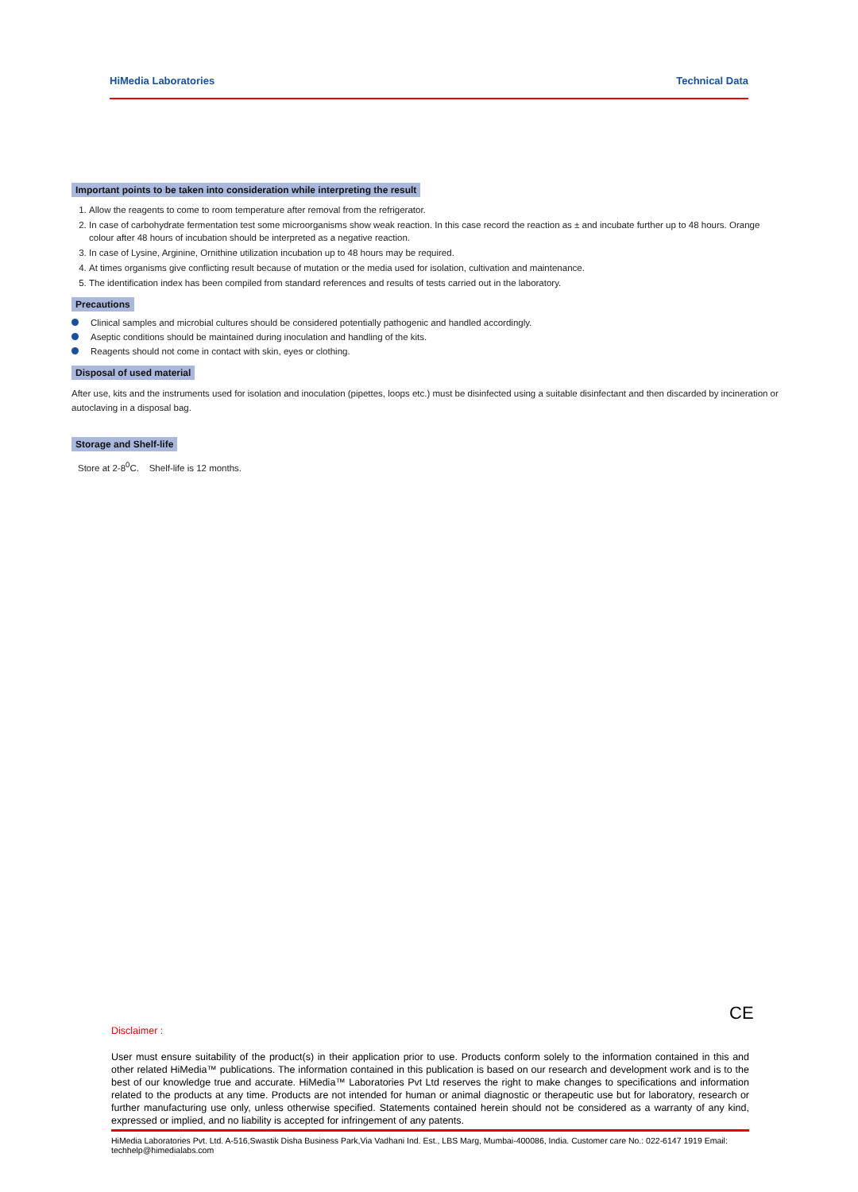HiMedia Laboratories Technical Data
Important points to be taken into consideration while interpreting the result
1. Allow the reagents to come to room temperature after removal from the refrigerator.
2. In case of carbohydrate fermentation test some microorganisms show weak reaction. In this case record the reaction as ± and incubate further up to 48 hours. Orange colour after 48 hours of incubation should be interpreted as a negative reaction.
3. In case of Lysine, Arginine, Ornithine utilization incubation up to 48 hours may be required.
4. At times organisms give conflicting result because of mutation or the media used for isolation, cultivation and maintenance.
5. The identification index has been compiled from standard references and results of tests carried out in the laboratory.
Precautions
Clinical samples and microbial cultures should be considered potentially pathogenic and handled accordingly.
Aseptic conditions should be maintained during inoculation and handling of the kits.
Reagents should not come in contact with skin, eyes or clothing.
Disposal of used material
After use, kits and the instruments used for isolation and inoculation (pipettes, loops etc.) must be disinfected using a suitable disinfectant and then discarded by incineration or autoclaving in a disposal bag.
Storage and Shelf-life
Store at 2-8<sup>0</sup>C. Shelf-life is 12 months.
CE
Disclaimer :
User must ensure suitability of the product(s) in their application prior to use. Products conform solely to the information contained in this and other related HiMedia™ publications. The information contained in this publication is based on our research and development work and is to the best of our knowledge true and accurate. HiMedia™ Laboratories Pvt Ltd reserves the right to make changes to specifications and information related to the products at any time. Products are not intended for human or animal diagnostic or therapeutic use but for laboratory, research or further manufacturing use only, unless otherwise specified. Statements contained herein should not be considered as a warranty of any kind, expressed or implied, and no liability is accepted for infringement of any patents.
HiMedia Laboratories Pvt. Ltd. A-516,Swastik Disha Business Park,Via Vadhani Ind. Est., LBS Marg, Mumbai-400086, India. Customer care No.: 022-6147 1919 Email: techhelp@himedialabs.com